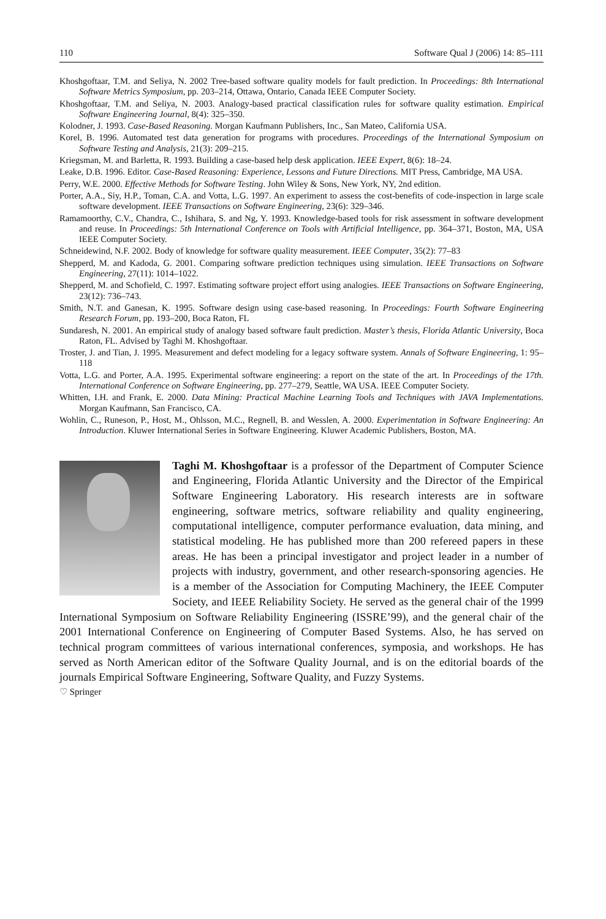110 Software Qual J (2006) 14: 85–111
Khoshgoftaar, T.M. and Seliya, N. 2002 Tree-based software quality models for fault prediction. In Proceedings: 8th International Software Metrics Symposium, pp. 203–214, Ottawa, Ontario, Canada IEEE Computer Society.
Khoshgoftaar, T.M. and Seliya, N. 2003. Analogy-based practical classification rules for software quality estimation. Empirical Software Engineering Journal, 8(4): 325–350.
Kolodner, J. 1993. Case-Based Reasoning. Morgan Kaufmann Publishers, Inc., San Mateo, California USA.
Korel, B. 1996. Automated test data generation for programs with procedures. Proceedings of the International Symposium on Software Testing and Analysis, 21(3): 209–215.
Kriegsman, M. and Barletta, R. 1993. Building a case-based help desk application. IEEE Expert, 8(6): 18–24.
Leake, D.B. 1996. Editor. Case-Based Reasoning: Experience, Lessons and Future Directions. MIT Press, Cambridge, MA USA.
Perry, W.E. 2000. Effective Methods for Software Testing. John Wiley & Sons, New York, NY, 2nd edition.
Porter, A.A., Siy, H.P., Toman, C.A. and Votta, L.G. 1997. An experiment to assess the cost-benefits of code-inspection in large scale software development. IEEE Transactions on Software Engineering, 23(6): 329–346.
Ramamoorthy, C.V., Chandra, C., Ishihara, S. and Ng, Y. 1993. Knowledge-based tools for risk assessment in software development and reuse. In Proceedings: 5th International Conference on Tools with Artificial Intelligence, pp. 364–371, Boston, MA, USA IEEE Computer Society.
Schneidewind, N.F. 2002. Body of knowledge for software quality measurement. IEEE Computer, 35(2): 77–83
Shepperd, M. and Kadoda, G. 2001. Comparing software prediction techniques using simulation. IEEE Transactions on Software Engineering, 27(11): 1014–1022.
Shepperd, M. and Schofield, C. 1997. Estimating software project effort using analogies. IEEE Transactions on Software Engineering, 23(12): 736–743.
Smith, N.T. and Ganesan, K. 1995. Software design using case-based reasoning. In Proceedings: Fourth Software Engineering Research Forum, pp. 193–200, Boca Raton, FL
Sundaresh, N. 2001. An empirical study of analogy based software fault prediction. Master’s thesis, Florida Atlantic University, Boca Raton, FL. Advised by Taghi M. Khoshgoftaar.
Troster, J. and Tian, J. 1995. Measurement and defect modeling for a legacy software system. Annals of Software Engineering, 1: 95–118
Votta, L.G. and Porter, A.A. 1995. Experimental software engineering: a report on the state of the art. In Proceedings of the 17th. International Conference on Software Engineering, pp. 277–279, Seattle, WA USA. IEEE Computer Society.
Whitten, I.H. and Frank, E. 2000. Data Mining: Practical Machine Learning Tools and Techniques with JAVA Implementations. Morgan Kaufmann, San Francisco, CA.
Wohlin, C., Runeson, P., Host, M., Ohlsson, M.C., Regnell, B. and Wesslen, A. 2000. Experimentation in Software Engineering: An Introduction. Kluwer International Series in Software Engineering. Kluwer Academic Publishers, Boston, MA.
Taghi M. Khoshgoftaar is a professor of the Department of Computer Science and Engineering, Florida Atlantic University and the Director of the Empirical Software Engineering Laboratory. His research interests are in software engineering, software metrics, software reliability and quality engineering, computational intelligence, computer performance evaluation, data mining, and statistical modeling. He has published more than 200 refereed papers in these areas. He has been a principal investigator and project leader in a number of projects with industry, government, and other research-sponsoring agencies. He is a member of the Association for Computing Machinery, the IEEE Computer Society, and IEEE Reliability Society. He served as the general chair of the 1999 International Symposium on Software Reliability Engineering (ISSRE’99), and the general chair of the 2001 International Conference on Engineering of Computer Based Systems. Also, he has served on technical program committees of various international conferences, symposia, and workshops. He has served as North American editor of the Software Quality Journal, and is on the editorial boards of the journals Empirical Software Engineering, Software Quality, and Fuzzy Systems.
♡ Springer